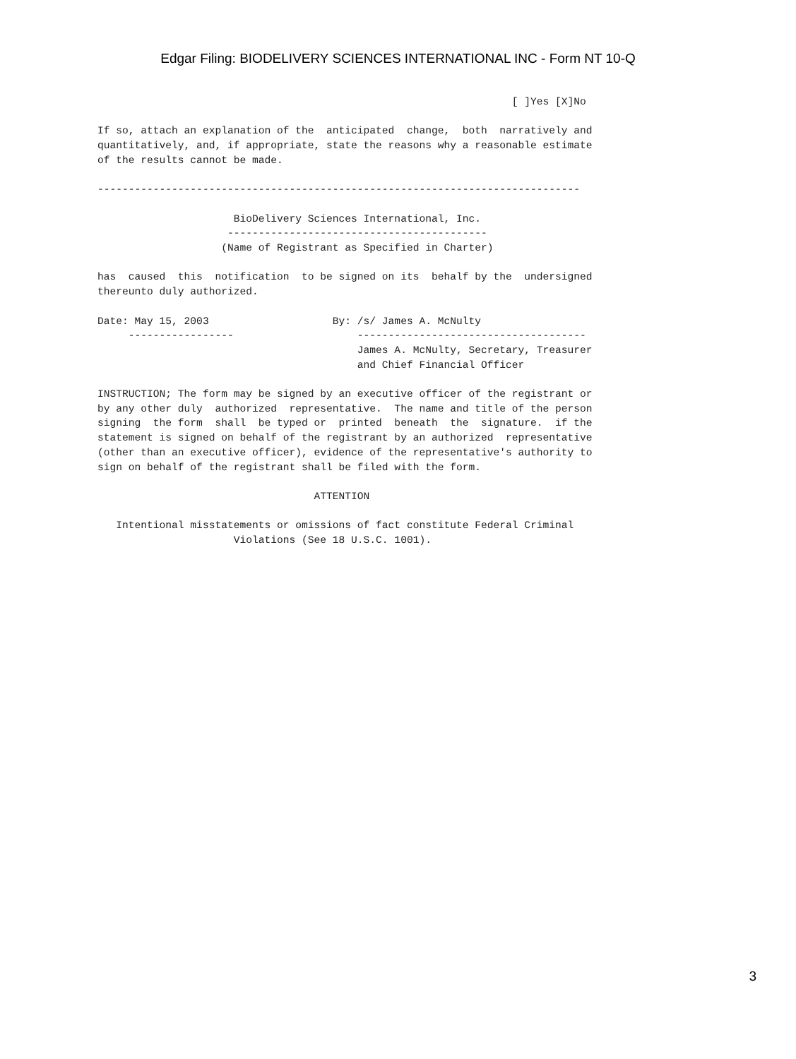Edgar Filing: BIODELIVERY SCIENCES INTERNATIONAL INC - Form NT 10-Q
                                                                   [ ]Yes [X]No

If so, attach an explanation of the  anticipated  change,  both  narratively and
quantitatively, and, if appropriate, state the reasons why a reasonable estimate
of the results cannot be made.

------------------------------------------------------------------------------

                      BioDelivery Sciences International, Inc.
                     ------------------------------------------
                    (Name of Registrant as Specified in Charter)

has  caused  this  notification  to be signed on its  behalf by the  undersigned
thereunto duly authorized.

Date: May 15, 2003                    By: /s/ James A. McNulty
     -----------------                    -------------------------------------
                                          James A. McNulty, Secretary, Treasurer
                                          and Chief Financial Officer

INSTRUCTION; The form may be signed by an executive officer of the registrant or
by any other duly  authorized  representative.  The name and title of the person
signing  the form  shall  be typed or  printed  beneath  the  signature.  if the
statement is signed on behalf of the registrant by an authorized  representative
(other than an executive officer), evidence of the representative's authority to
sign on behalf of the registrant shall be filed with the form.

                                   ATTENTION

   Intentional misstatements or omissions of fact constitute Federal Criminal
                      Violations (See 18 U.S.C. 1001).
3